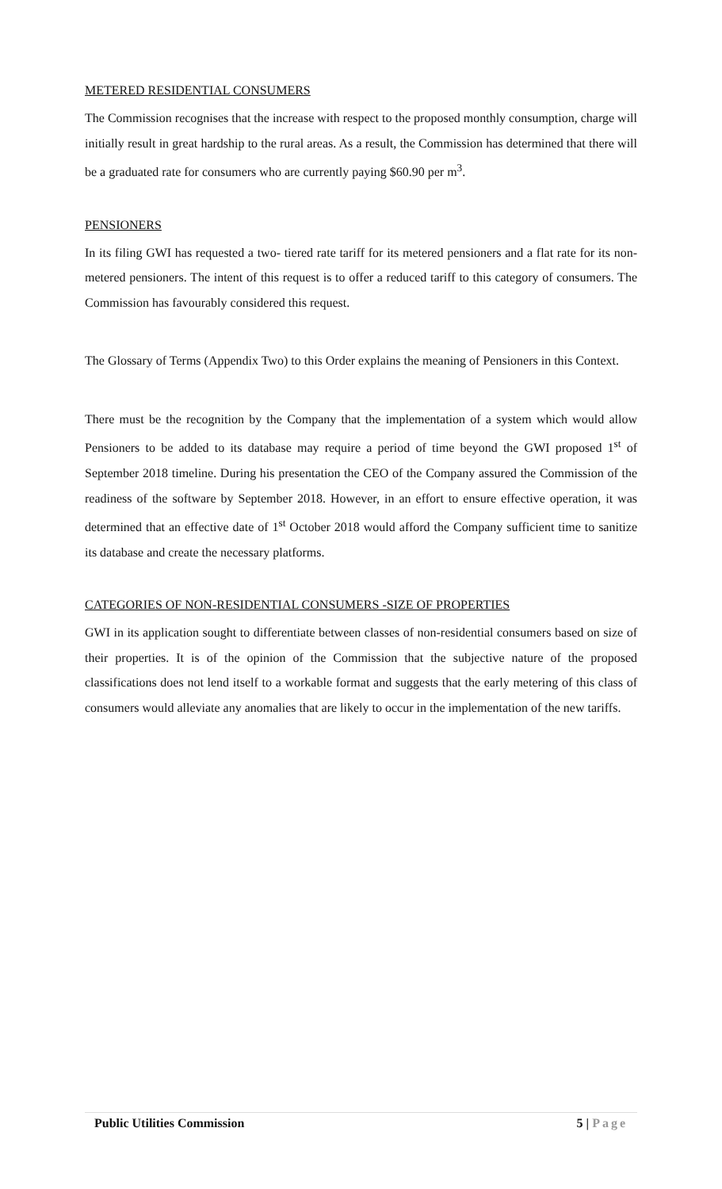METERED RESIDENTIAL CONSUMERS
The Commission recognises that the increase with respect to the proposed monthly consumption, charge will initially result in great hardship to the rural areas. As a result, the Commission has determined that there will be a graduated rate for consumers who are currently paying $60.90 per m<sup>3</sup>.
PENSIONERS
In its filing GWI has requested a two- tiered rate tariff for its metered pensioners and a flat rate for its non-metered pensioners. The intent of this request is to offer a reduced tariff to this category of consumers. The Commission has favourably considered this request.
The Glossary of Terms (Appendix Two) to this Order explains the meaning of Pensioners in this Context.
There must be the recognition by the Company that the implementation of a system which would allow Pensioners to be added to its database may require a period of time beyond the GWI proposed 1<sup>st</sup> of September 2018 timeline. During his presentation the CEO of the Company assured the Commission of the readiness of the software by September 2018. However, in an effort to ensure effective operation, it was determined that an effective date of 1<sup>st</sup> October 2018 would afford the Company sufficient time to sanitize its database and create the necessary platforms.
CATEGORIES OF NON-RESIDENTIAL CONSUMERS -SIZE OF PROPERTIES
GWI in its application sought to differentiate between classes of non-residential consumers based on size of their properties. It is of the opinion of the Commission that the subjective nature of the proposed classifications does not lend itself to a workable format and suggests that the early metering of this class of consumers would alleviate any anomalies that are likely to occur in the implementation of the new tariffs.
Public Utilities Commission 5 | Page